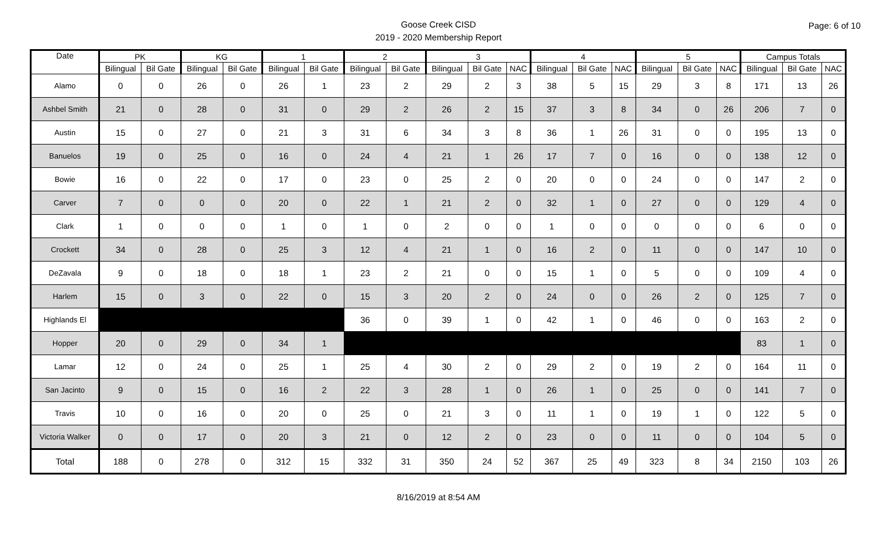Goose Creek CISD
2019 - 2020 Membership Report
Page: 6 of 10
| Date | PK | | KG | | 1 | | 2 | | 3 | | | 4 | | | 5 | | | Campus Totals | | |
| --- | --- | --- | --- | --- | --- | --- | --- | --- | --- | --- | --- | --- | --- | --- | --- | --- | --- | --- | --- | --- |
| | Bilingual | Bil Gate | Bilingual | Bil Gate | Bilingual | Bil Gate | Bilingual | Bil Gate | Bilingual | Bil Gate | NAC | Bilingual | Bil Gate | NAC | Bilingual | Bil Gate | NAC | Bilingual | Bil Gate | NAC |
| Alamo | 0 | 0 | 26 | 0 | 26 | 1 | 23 | 2 | 29 | 2 | 3 | 38 | 5 | 15 | 29 | 3 | 8 | 171 | 13 | 26 |
| Ashbel Smith | 21 | 0 | 28 | 0 | 31 | 0 | 29 | 2 | 26 | 2 | 15 | 37 | 3 | 8 | 34 | 0 | 26 | 206 | 7 | 0 |
| Austin | 15 | 0 | 27 | 0 | 21 | 3 | 31 | 6 | 34 | 3 | 8 | 36 | 1 | 26 | 31 | 0 | 0 | 195 | 13 | 0 |
| Banuelos | 19 | 0 | 25 | 0 | 16 | 0 | 24 | 4 | 21 | 1 | 26 | 17 | 7 | 0 | 16 | 0 | 0 | 138 | 12 | 0 |
| Bowie | 16 | 0 | 22 | 0 | 17 | 0 | 23 | 0 | 25 | 2 | 0 | 20 | 0 | 0 | 24 | 0 | 0 | 147 | 2 | 0 |
| Carver | 7 | 0 | 0 | 0 | 20 | 0 | 22 | 1 | 21 | 2 | 0 | 32 | 1 | 0 | 27 | 0 | 0 | 129 | 4 | 0 |
| Clark | 1 | 0 | 0 | 0 | 1 | 0 | 1 | 0 | 2 | 0 | 0 | 1 | 0 | 0 | 0 | 0 | 0 | 6 | 0 | 0 |
| Crockett | 34 | 0 | 28 | 0 | 25 | 3 | 12 | 4 | 21 | 1 | 0 | 16 | 2 | 0 | 11 | 0 | 0 | 147 | 10 | 0 |
| DeZavala | 9 | 0 | 18 | 0 | 18 | 1 | 23 | 2 | 21 | 0 | 0 | 15 | 1 | 0 | 5 | 0 | 0 | 109 | 4 | 0 |
| Harlem | 15 | 0 | 3 | 0 | 22 | 0 | 15 | 3 | 20 | 2 | 0 | 24 | 0 | 0 | 26 | 2 | 0 | 125 | 7 | 0 |
| Highlands El | | | | | | | 36 | 0 | 39 | 1 | 0 | 42 | 1 | 0 | 46 | 0 | 0 | 163 | 2 | 0 |
| Hopper | 20 | 0 | 29 | 0 | 34 | 1 | | | | | | | | | | | | 83 | 1 | 0 |
| Lamar | 12 | 0 | 24 | 0 | 25 | 1 | 25 | 4 | 30 | 2 | 0 | 29 | 2 | 0 | 19 | 2 | 0 | 164 | 11 | 0 |
| San Jacinto | 9 | 0 | 15 | 0 | 16 | 2 | 22 | 3 | 28 | 1 | 0 | 26 | 1 | 0 | 25 | 0 | 0 | 141 | 7 | 0 |
| Travis | 10 | 0 | 16 | 0 | 20 | 0 | 25 | 0 | 21 | 3 | 0 | 11 | 1 | 0 | 19 | 1 | 0 | 122 | 5 | 0 |
| Victoria Walker | 0 | 0 | 17 | 0 | 20 | 3 | 21 | 0 | 12 | 2 | 0 | 23 | 0 | 0 | 11 | 0 | 0 | 104 | 5 | 0 |
| Total | 188 | 0 | 278 | 0 | 312 | 15 | 332 | 31 | 350 | 24 | 52 | 367 | 25 | 49 | 323 | 8 | 34 | 2150 | 103 | 26 |
8/16/2019 at 8:54 AM